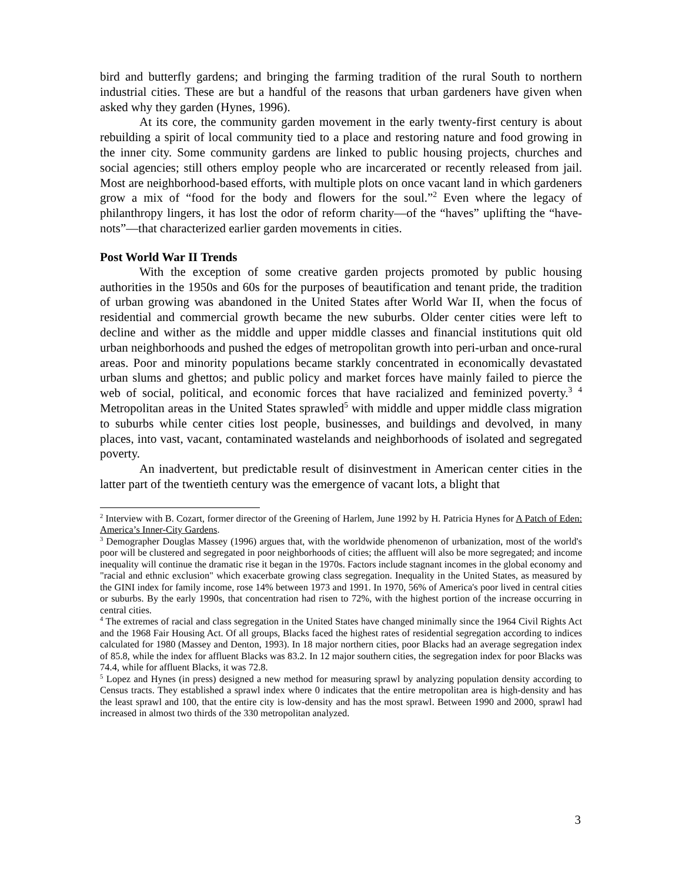bird and butterfly gardens; and bringing the farming tradition of the rural South to northern industrial cities. These are but a handful of the reasons that urban gardeners have given when asked why they garden (Hynes, 1996).
At its core, the community garden movement in the early twenty-first century is about rebuilding a spirit of local community tied to a place and restoring nature and food growing in the inner city. Some community gardens are linked to public housing projects, churches and social agencies; still others employ people who are incarcerated or recently released from jail. Most are neighborhood-based efforts, with multiple plots on once vacant land in which gardeners grow a mix of “food for the body and flowers for the soul.”<sup>2</sup> Even where the legacy of philanthropy lingers, it has lost the odor of reform charity—of the “haves” uplifting the “have-nots”—that characterized earlier garden movements in cities.
Post World War II Trends
With the exception of some creative garden projects promoted by public housing authorities in the 1950s and 60s for the purposes of beautification and tenant pride, the tradition of urban growing was abandoned in the United States after World War II, when the focus of residential and commercial growth became the new suburbs. Older center cities were left to decline and wither as the middle and upper middle classes and financial institutions quit old urban neighborhoods and pushed the edges of metropolitan growth into peri-urban and once-rural areas. Poor and minority populations became starkly concentrated in economically devastated urban slums and ghettos; and public policy and market forces have mainly failed to pierce the web of social, political, and economic forces that have racialized and feminized poverty.<sup>3</sup> <sup>4</sup> Metropolitan areas in the United States sprawled<sup>5</sup> with middle and upper middle class migration to suburbs while center cities lost people, businesses, and buildings and devolved, in many places, into vast, vacant, contaminated wastelands and neighborhoods of isolated and segregated poverty.
An inadvertent, but predictable result of disinvestment in American center cities in the latter part of the twentieth century was the emergence of vacant lots, a blight that
<sup>2</sup> Interview with B. Cozart, former director of the Greening of Harlem, June 1992 by H. Patricia Hynes for A Patch of Eden: America’s Inner-City Gardens.
<sup>3</sup> Demographer Douglas Massey (1996) argues that, with the worldwide phenomenon of urbanization, most of the world's poor will be clustered and segregated in poor neighborhoods of cities; the affluent will also be more segregated; and income inequality will continue the dramatic rise it began in the 1970s. Factors include stagnant incomes in the global economy and "racial and ethnic exclusion" which exacerbate growing class segregation. Inequality in the United States, as measured by the GINI index for family income, rose 14% between 1973 and 1991. In 1970, 56% of America's poor lived in central cities or suburbs. By the early 1990s, that concentration had risen to 72%, with the highest portion of the increase occurring in central cities.
<sup>4</sup> The extremes of racial and class segregation in the United States have changed minimally since the 1964 Civil Rights Act and the 1968 Fair Housing Act. Of all groups, Blacks faced the highest rates of residential segregation according to indices calculated for 1980 (Massey and Denton, 1993). In 18 major northern cities, poor Blacks had an average segregation index of 85.8, while the index for affluent Blacks was 83.2. In 12 major southern cities, the segregation index for poor Blacks was 74.4, while for affluent Blacks, it was 72.8.
<sup>5</sup> Lopez and Hynes (in press) designed a new method for measuring sprawl by analyzing population density according to Census tracts. They established a sprawl index where 0 indicates that the entire metropolitan area is high-density and has the least sprawl and 100, that the entire city is low-density and has the most sprawl. Between 1990 and 2000, sprawl had increased in almost two thirds of the 330 metropolitan analyzed.
3